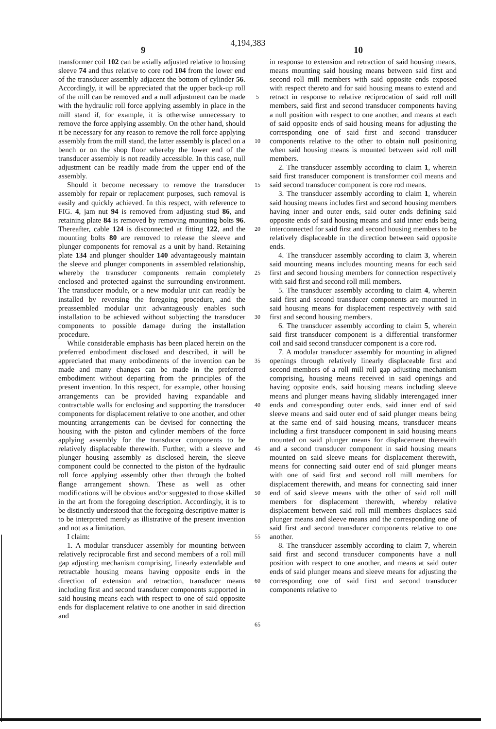4,194,383
9 10
transformer coil 102 can be axially adjusted relative to housing sleeve 74 and thus relative to core rod 104 from the lower end of the transducer assembly adjacent the bottom of cylinder 56. Accordingly, it will be appreciated that the upper back-up roll of the mill can be removed and a null adjustment can be made with the hydraulic roll force applying assembly in place in the mill stand if, for example, it is otherwise unnecessary to remove the force applying assembly. On the other hand, should it be necessary for any reason to remove the roll force applying assembly from the mill stand, the latter assembly is placed on a bench or on the shop floor whereby the lower end of the transducer assembly is not readily accessible. In this case, null adjustment can be readily made from the upper end of the assembly.
Should it become necessary to remove the transducer assembly for repair or replacement purposes, such removal is easily and quickly achieved. In this respect, with reference to FIG. 4, jam nut 94 is removed from adjusting stud 86, and retaining plate 84 is removed by removing mounting bolts 96. Thereafter, cable 124 is disconnected at fitting 122, and the mounting bolts 80 are removed to release the sleeve and plunger components for removal as a unit by hand. Retaining plate 134 and plunger shoulder 140 advantageously maintain the sleeve and plunger components in assembled relationship, whereby the transducer components remain completely enclosed and protected against the surrounding environment. The transducer module, or a new modular unit can readily be installed by reversing the foregoing procedure, and the preassembled modular unit advantageously enables such installation to be achieved without subjecting the transducer components to possible damage during the installation procedure.
While considerable emphasis has been placed herein on the preferred embodiment disclosed and described, it will be appreciated that many embodiments of the invention can be made and many changes can be made in the preferred embodiment without departing from the principles of the present invention. In this respect, for example, other housing arrangements can be provided having expandable and contractable walls for enclosing and supporting the transducer components for displacement relative to one another, and other mounting arrangements can be devised for connecting the housing with the piston and cylinder members of the force applying assembly for the transducer components to be relatively displaceable therewith. Further, with a sleeve and plunger housing assembly as disclosed herein, the sleeve component could be connected to the piston of the hydraulic roll force applying assembly other than through the bolted flange arrangement shown. These as well as other modifications will be obvious and/or suggested to those skilled in the art from the foregoing description. Accordingly, it is to be distinctly understood that the foregoing descriptive matter is to be interpreted merely as illistrative of the present invention and not as a limitation.
I claim:
1. A modular transducer assembly for mounting between relatively reciprocable first and second members of a roll mill gap adjusting mechanism comprising, linearly extendable and retractable housing means having opposite ends in the direction of extension and retraction, transducer means including first and second transducer components supported in said housing means each with respect to one of said opposite ends for displacement relative to one another in said direction and
5
10
15
20
25
30
35
40
45
50
55
60
65
in response to extension and retraction of said housing means, means mounting said housing means between said first and second roll mill members with said opposite ends exposed with respect thereto and for said housing means to extend and retract in response to relative reciprocation of said roll mill members, said first and second transducer components having a null position with respect to one another, and means at each of said opposite ends of said housing means for adjusting the corresponding one of said first and second transducer components relative to the other to obtain null positioning when said housing means is mounted between said roll mill members.
2. The transducer assembly according to claim 1, wherein said first transducer component is transformer coil means and said second transducer component is core rod means.
3. The transducer assembly according to claim 1, wherein said housing means includes first and second housing members having inner and outer ends, said outer ends defining said opposite ends of said housing means and said inner ends being interconnected for said first and second housing members to be relatively displaceable in the direction between said opposite ends.
4. The transducer assembly according to claim 3, wherein said mounting means includes mounting means for each said first and second housing members for connection respectively with said first and second roll mill members.
5. The transducer assembly according to claim 4, wherein said first and second transducer components are mounted in said housing means for displacement respectively with said first and second housing members.
6. The transducer assembly according to claim 5, wherein said first transducer component is a differential transformer coil and said second transducer component is a core rod.
7. A modular transducer assembly for mounting in aligned openings through relatively linearly displaceable first and second members of a roll mill roll gap adjusting mechanism comprising, housing means received in said openings and having opposite ends, said housing means including sleeve means and plunger means having slidably interengaged inner ends and corresponding outer ends, said inner end of said sleeve means and said outer end of said plunger means being at the same end of said housing means, transducer means including a first transducer component in said housing means mounted on said plunger means for displacement therewith and a second transducer component in said housing means mounted on said sleeve means for displacement therewith, means for connecting said outer end of said plunger means with one of said first and second roll mill members for displacement therewith, and means for connecting said inner end of said sleeve means with the other of said roll mill members for displacement therewith, whereby relative displacement between said roll mill members displaces said plunger means and sleeve means and the corresponding one of said first and second transducer components relative to one another.
8. The transducer assembly according to claim 7, wherein said first and second transducer components have a null position with respect to one another, and means at said outer ends of said plunger means and sleeve means for adjusting the corresponding one of said first and second transducer components relative to